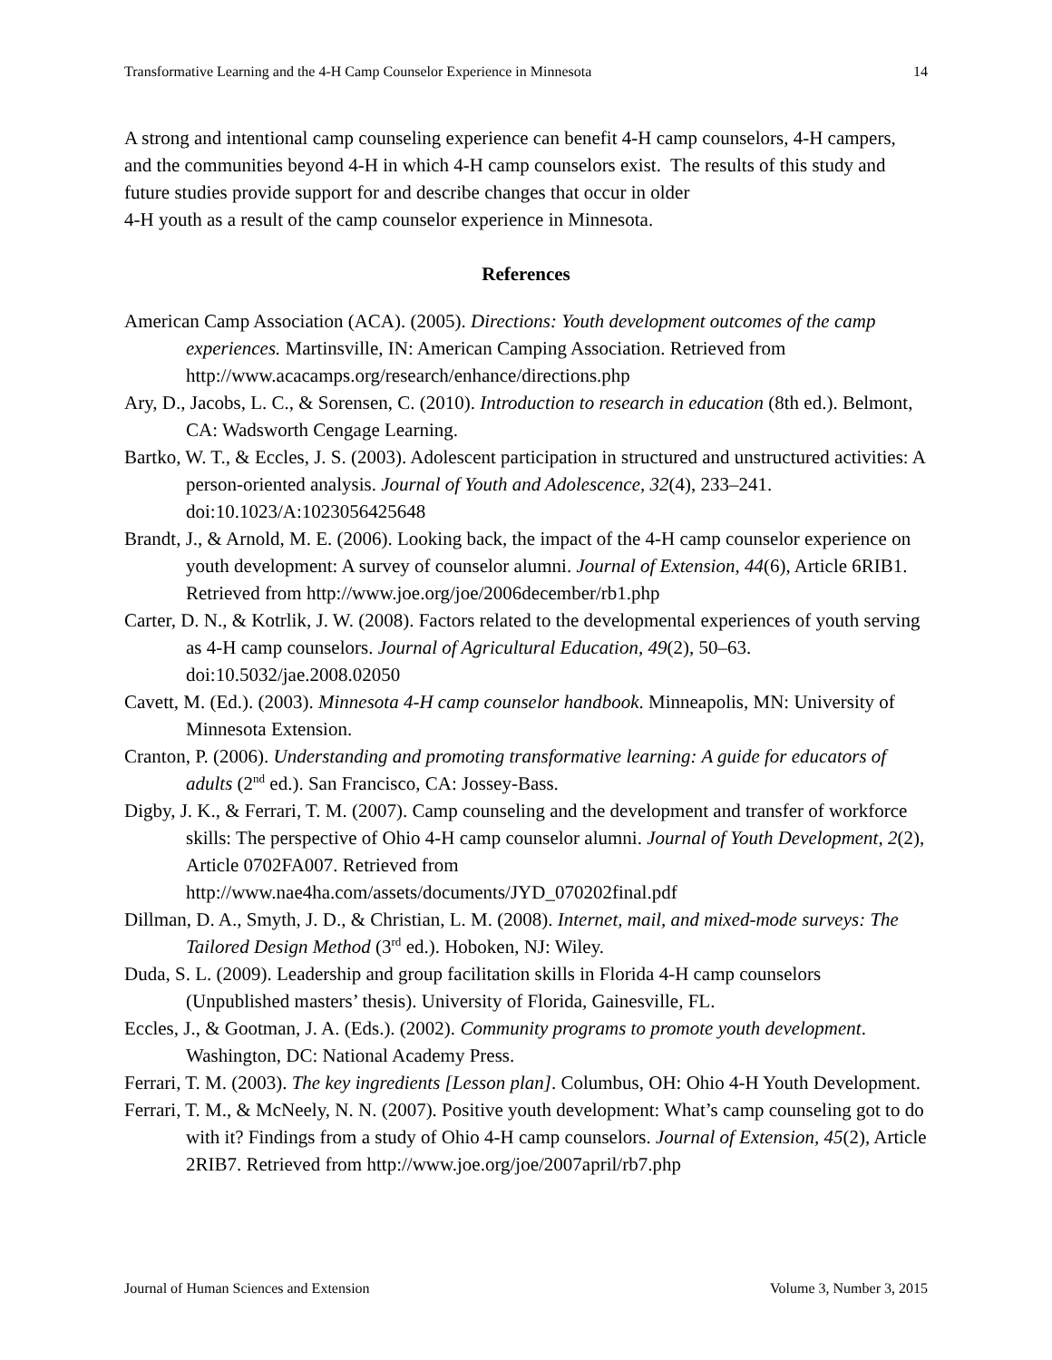Transformative Learning and the 4-H Camp Counselor Experience in Minnesota 14
A strong and intentional camp counseling experience can benefit 4-H camp counselors, 4-H campers, and the communities beyond 4-H in which 4-H camp counselors exist. The results of this study and future studies provide support for and describe changes that occur in older
4-H youth as a result of the camp counselor experience in Minnesota.
References
American Camp Association (ACA). (2005). Directions: Youth development outcomes of the camp experiences. Martinsville, IN: American Camping Association. Retrieved from http://www.acacamps.org/research/enhance/directions.php
Ary, D., Jacobs, L. C., & Sorensen, C. (2010). Introduction to research in education (8th ed.). Belmont, CA: Wadsworth Cengage Learning.
Bartko, W. T., & Eccles, J. S. (2003). Adolescent participation in structured and unstructured activities: A person-oriented analysis. Journal of Youth and Adolescence, 32(4), 233–241. doi:10.1023/A:1023056425648
Brandt, J., & Arnold, M. E. (2006). Looking back, the impact of the 4-H camp counselor experience on youth development: A survey of counselor alumni. Journal of Extension, 44(6), Article 6RIB1. Retrieved from http://www.joe.org/joe/2006december/rb1.php
Carter, D. N., & Kotrlik, J. W. (2008). Factors related to the developmental experiences of youth serving as 4-H camp counselors. Journal of Agricultural Education, 49(2), 50–63. doi:10.5032/jae.2008.02050
Cavett, M. (Ed.). (2003). Minnesota 4-H camp counselor handbook. Minneapolis, MN: University of Minnesota Extension.
Cranton, P. (2006). Understanding and promoting transformative learning: A guide for educators of adults (2<sup>nd</sup> ed.). San Francisco, CA: Jossey-Bass.
Digby, J. K., & Ferrari, T. M. (2007). Camp counseling and the development and transfer of workforce skills: The perspective of Ohio 4-H camp counselor alumni. Journal of Youth Development, 2(2), Article 0702FA007. Retrieved from http://www.nae4ha.com/assets/documents/JYD_070202final.pdf
Dillman, D. A., Smyth, J. D., & Christian, L. M. (2008). Internet, mail, and mixed-mode surveys: The Tailored Design Method (3<sup>rd</sup> ed.). Hoboken, NJ: Wiley.
Duda, S. L. (2009). Leadership and group facilitation skills in Florida 4-H camp counselors (Unpublished masters’ thesis). University of Florida, Gainesville, FL.
Eccles, J., & Gootman, J. A. (Eds.). (2002). Community programs to promote youth development. Washington, DC: National Academy Press.
Ferrari, T. M. (2003). The key ingredients [Lesson plan]. Columbus, OH: Ohio 4-H Youth Development.
Ferrari, T. M., & McNeely, N. N. (2007). Positive youth development: What’s camp counseling got to do with it? Findings from a study of Ohio 4-H camp counselors. Journal of Extension, 45(2), Article 2RIB7. Retrieved from http://www.joe.org/joe/2007april/rb7.php
Journal of Human Sciences and Extension Volume 3, Number 3, 2015